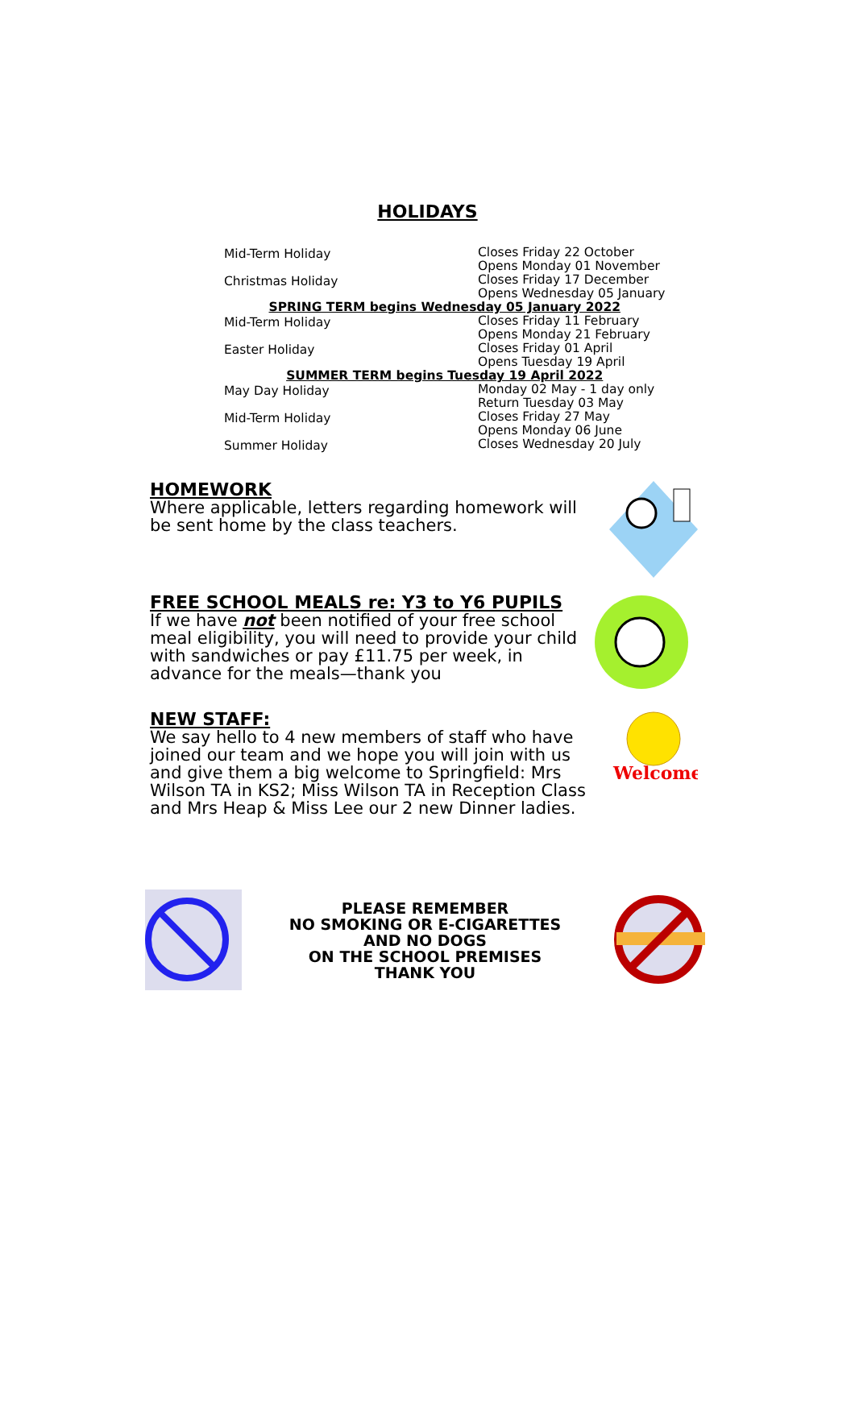HOLIDAYS
| Mid-Term Holiday | Closes Friday 22 October Opens Monday 01 November |
| Christmas Holiday | Closes Friday 17 December Opens Wednesday 05 January |
| SPRING TERM begins Wednesday 05 January 2022 | |
| Mid-Term Holiday | Closes Friday 11 February Opens Monday 21 February |
| Easter Holiday | Closes Friday 01 April Opens Tuesday 19 April |
| SUMMER TERM begins Tuesday 19 April 2022 | |
| May Day Holiday | Monday 02 May - 1 day only Return Tuesday 03 May |
| Mid-Term Holiday | Closes Friday 27 May Opens Monday 06 June |
| Summer Holiday | Closes Wednesday 20 July |
HOMEWORK
Where applicable, letters regarding homework will be sent home by the class teachers.
FREE SCHOOL MEALS re: Y3 to Y6 PUPILS
If we have not been notified of your free school meal eligibility, you will need to provide your child with sandwiches or pay £11.75 per week, in advance for the meals—thank you
NEW STAFF:
We say hello to 4 new members of staff who have joined our team and we hope you will join with us and give them a big welcome to Springfield: Mrs Wilson TA in KS2; Miss Wilson TA in Reception Class and Mrs Heap & Miss Lee our 2 new Dinner ladies.
Welcome
PLEASE REMEMBER
NO SMOKING OR E-CIGARETTES
AND NO DOGS
ON THE SCHOOL PREMISES
THANK YOU